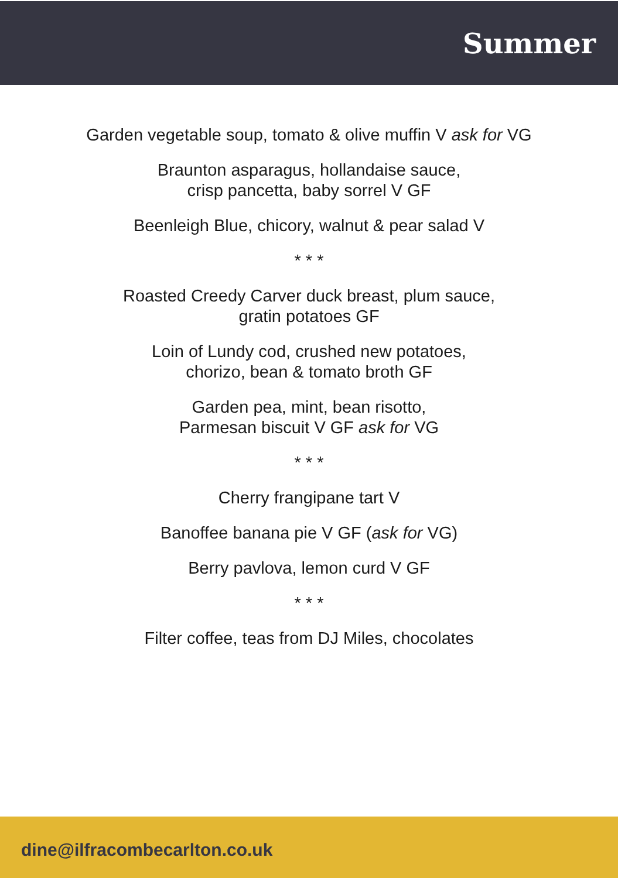Summer
Garden vegetable soup, tomato & olive muffin V ask for VG
Braunton asparagus, hollandaise sauce,
crisp pancetta, baby sorrel V GF
Beenleigh Blue, chicory, walnut & pear salad V
* * *
Roasted Creedy Carver duck breast, plum sauce,
gratin potatoes GF
Loin of Lundy cod, crushed new potatoes,
chorizo, bean & tomato broth GF
Garden pea, mint, bean risotto,
Parmesan biscuit V GF ask for VG
* * *
Cherry frangipane tart V
Banoffee banana pie V GF (ask for VG)
Berry pavlova, lemon curd V GF
* * *
Filter coffee, teas from DJ Miles, chocolates
dine@ilfracombecarlton.co.uk